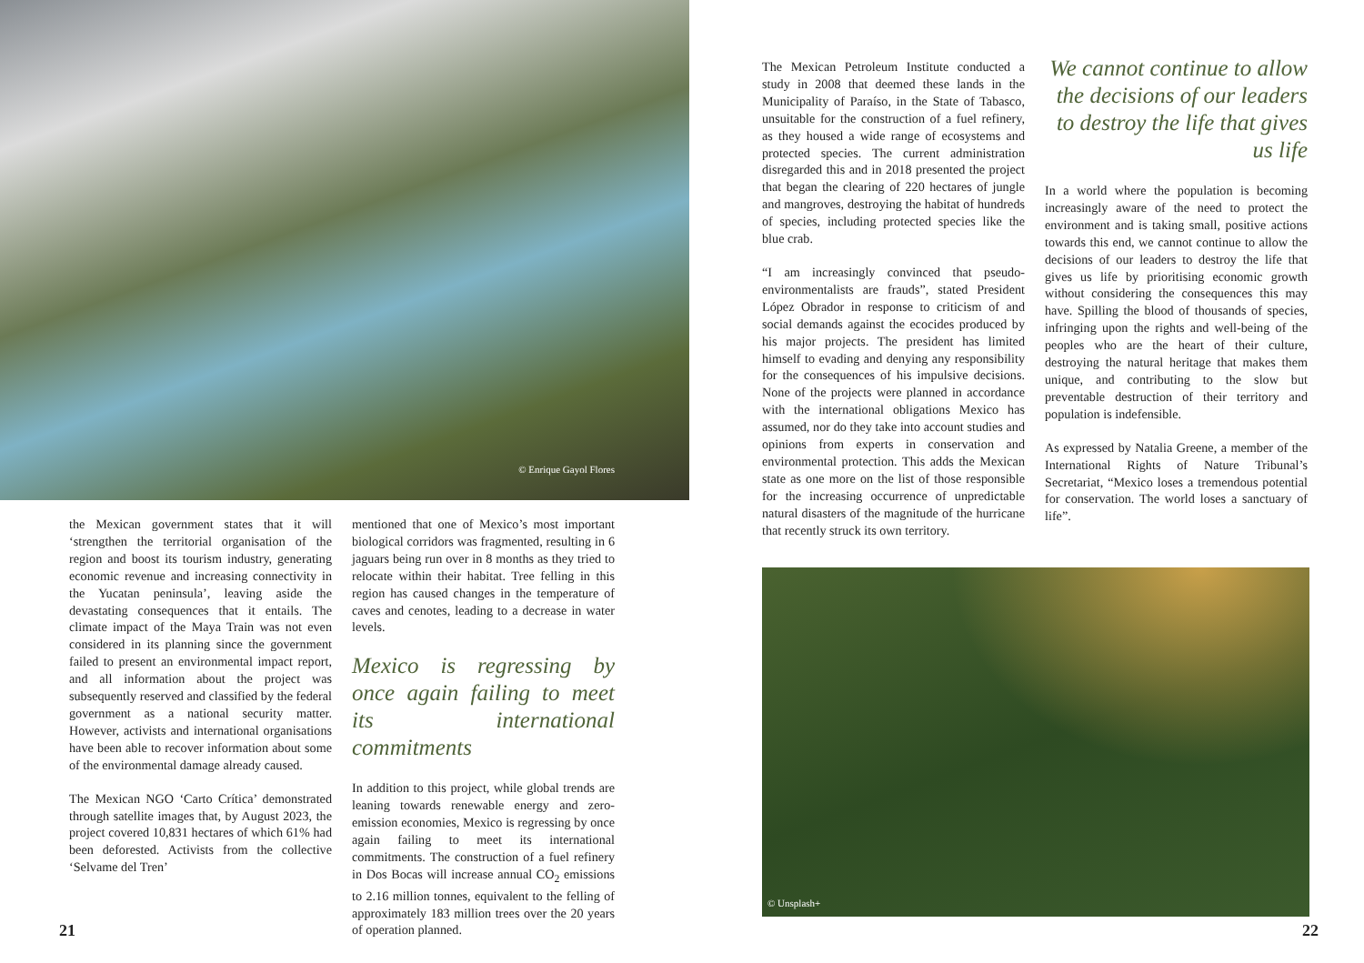© Enrique Gayol Flores
the Mexican government states that it will ‘strengthen the territorial organisation of the region and boost its tourism industry, generating economic revenue and increasing connectivity in the Yucatan peninsula’, leaving aside the devastating consequences that it entails. The climate impact of the Maya Train was not even considered in its planning since the government failed to present an environmental impact report, and all information about the project was subsequently reserved and classified by the federal government as a national security matter. However, activists and international organisations have been able to recover information about some of the environmental damage already caused.
The Mexican NGO ‘Carto Crítica’ demonstrated through satellite images that, by August 2023, the project covered 10,831 hectares of which 61% had been deforested. Activists from the collective ‘Selvame del Tren’
mentioned that one of Mexico’s most important biological corridors was fragmented, resulting in 6 jaguars being run over in 8 months as they tried to relocate within their habitat. Tree felling in this region has caused changes in the temperature of caves and cenotes, leading to a decrease in water levels.
Mexico is regressing by once again failing to meet its international commitments
In addition to this project, while global trends are leaning towards renewable energy and zero-emission economies, Mexico is regressing by once again failing to meet its international commitments. The construction of a fuel refinery in Dos Bocas will increase annual CO<sub>2</sub> emissions to 2.16 million tonnes, equivalent to the felling of approximately 183 million trees over the 20 years of operation planned.
21
The Mexican Petroleum Institute conducted a study in 2008 that deemed these lands in the Municipality of Paraíso, in the State of Tabasco, unsuitable for the construction of a fuel refinery, as they housed a wide range of ecosystems and protected species. The current administration disregarded this and in 2018 presented the project that began the clearing of 220 hectares of jungle and mangroves, destroying the habitat of hundreds of species, including protected species like the blue crab.
“I am increasingly convinced that pseudo-environmentalists are frauds”, stated President López Obrador in response to criticism of and social demands against the ecocides produced by his major projects. The president has limited himself to evading and denying any responsibility for the consequences of his impulsive decisions. None of the projects were planned in accordance with the international obligations Mexico has assumed, nor do they take into account studies and opinions from experts in conservation and environmental protection. This adds the Mexican state as one more on the list of those responsible for the increasing occurrence of unpredictable natural disasters of the magnitude of the hurricane that recently struck its own territory.
We cannot continue to allow the decisions of our leaders to destroy the life that gives us life
In a world where the population is becoming increasingly aware of the need to protect the environment and is taking small, positive actions towards this end, we cannot continue to allow the decisions of our leaders to destroy the life that gives us life by prioritising economic growth without considering the consequences this may have. Spilling the blood of thousands of species, infringing upon the rights and well-being of the peoples who are the heart of their culture, destroying the natural heritage that makes them unique, and contributing to the slow but preventable destruction of their territory and population is indefensible.
As expressed by Natalia Greene, a member of the International Rights of Nature Tribunal’s Secretariat, “Mexico loses a tremendous potential for conservation. The world loses a sanctuary of life”.
© Unsplash+
22